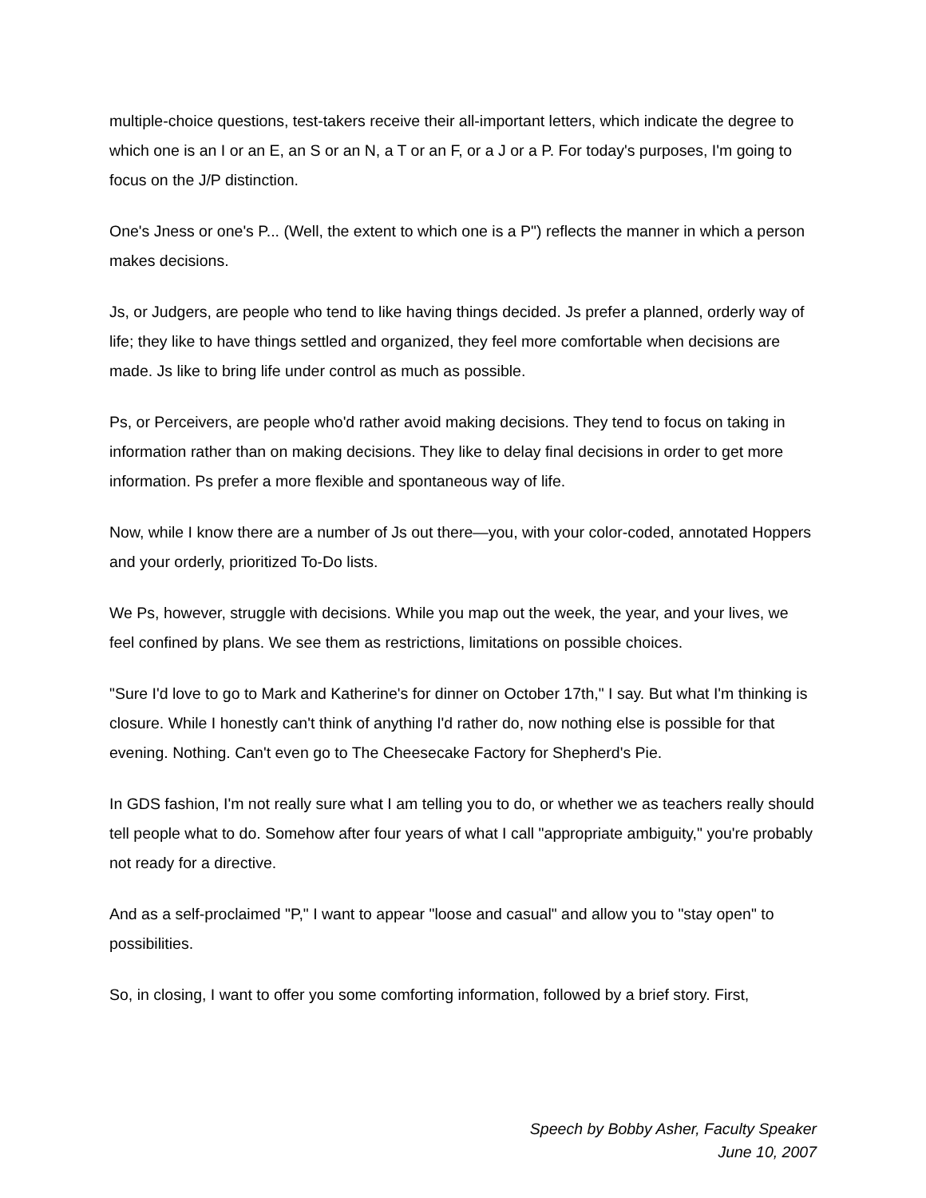multiple-choice questions, test-takers receive their all-important letters, which indicate the degree to which one is an I or an E, an S or an N, a T or an F, or a J or a P. For today's purposes, I'm going to focus on the J/P distinction.
One's Jness or one's P... (Well, the extent to which one is a P") reflects the manner in which a person makes decisions.
Js, or Judgers, are people who tend to like having things decided. Js prefer a planned, orderly way of life; they like to have things settled and organized, they feel more comfortable when decisions are made. Js like to bring life under control as much as possible.
Ps, or Perceivers, are people who'd rather avoid making decisions. They tend to focus on taking in information rather than on making decisions. They like to delay final decisions in order to get more information. Ps prefer a more flexible and spontaneous way of life.
Now, while I know there are a number of Js out there—you, with your color-coded, annotated Hoppers and your orderly, prioritized To-Do lists.
We Ps, however, struggle with decisions. While you map out the week, the year, and your lives, we feel confined by plans. We see them as restrictions, limitations on possible choices.
"Sure I'd love to go to Mark and Katherine's for dinner on October 17th," I say. But what I'm thinking is closure. While I honestly can't think of anything I'd rather do, now nothing else is possible for that evening. Nothing. Can't even go to The Cheesecake Factory for Shepherd's Pie.
In GDS fashion, I'm not really sure what I am telling you to do, or whether we as teachers really should tell people what to do. Somehow after four years of what I call "appropriate ambiguity," you're probably not ready for a directive.
And as a self-proclaimed "P," I want to appear "loose and casual" and allow you to "stay open" to possibilities.
So, in closing, I want to offer you some comforting information, followed by a brief story. First,
Speech by Bobby Asher, Faculty Speaker
June 10, 2007